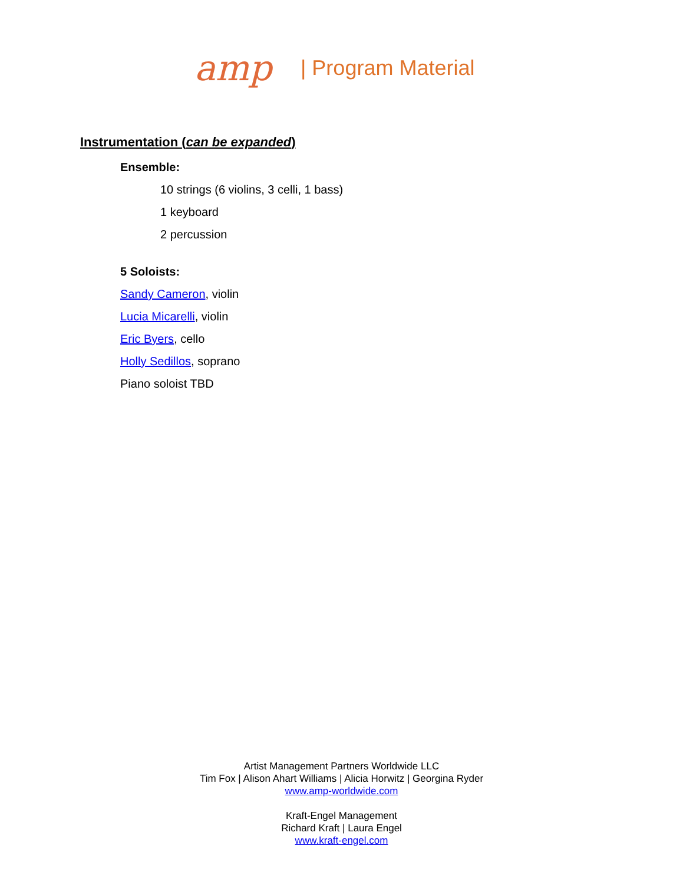amp | Program Material
Instrumentation (can be expanded)
Ensemble:
10 strings (6 violins, 3 celli, 1 bass)
1 keyboard
2 percussion
5 Soloists:
Sandy Cameron, violin
Lucia Micarelli, violin
Eric Byers, cello
Holly Sedillos, soprano
Piano soloist TBD
Artist Management Partners Worldwide LLC
Tim Fox | Alison Ahart Williams | Alicia Horwitz | Georgina Ryder
www.amp-worldwide.com
Kraft-Engel Management
Richard Kraft | Laura Engel
www.kraft-engel.com